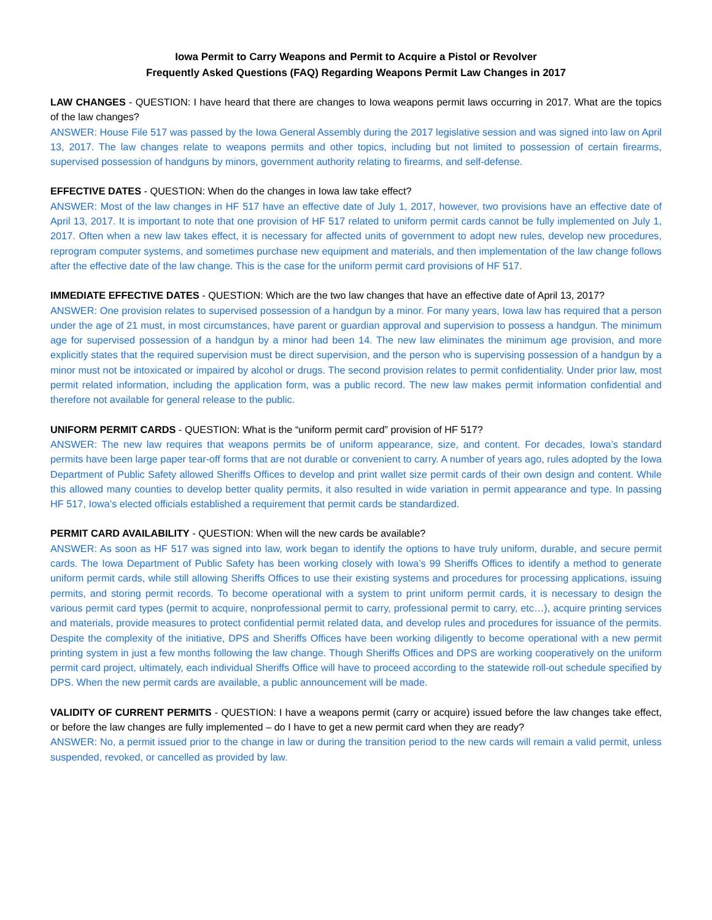Iowa Permit to Carry Weapons and Permit to Acquire a Pistol or Revolver
Frequently Asked Questions (FAQ) Regarding Weapons Permit Law Changes in 2017
LAW CHANGES - QUESTION: I have heard that there are changes to Iowa weapons permit laws occurring in 2017. What are the topics of the law changes?
ANSWER: House File 517 was passed by the Iowa General Assembly during the 2017 legislative session and was signed into law on April 13, 2017. The law changes relate to weapons permits and other topics, including but not limited to possession of certain firearms, supervised possession of handguns by minors, government authority relating to firearms, and self-defense.
EFFECTIVE DATES - QUESTION: When do the changes in Iowa law take effect?
ANSWER: Most of the law changes in HF 517 have an effective date of July 1, 2017, however, two provisions have an effective date of April 13, 2017. It is important to note that one provision of HF 517 related to uniform permit cards cannot be fully implemented on July 1, 2017. Often when a new law takes effect, it is necessary for affected units of government to adopt new rules, develop new procedures, reprogram computer systems, and sometimes purchase new equipment and materials, and then implementation of the law change follows after the effective date of the law change. This is the case for the uniform permit card provisions of HF 517.
IMMEDIATE EFFECTIVE DATES - QUESTION: Which are the two law changes that have an effective date of April 13, 2017?
ANSWER: One provision relates to supervised possession of a handgun by a minor. For many years, Iowa law has required that a person under the age of 21 must, in most circumstances, have parent or guardian approval and supervision to possess a handgun. The minimum age for supervised possession of a handgun by a minor had been 14. The new law eliminates the minimum age provision, and more explicitly states that the required supervision must be direct supervision, and the person who is supervising possession of a handgun by a minor must not be intoxicated or impaired by alcohol or drugs. The second provision relates to permit confidentiality. Under prior law, most permit related information, including the application form, was a public record. The new law makes permit information confidential and therefore not available for general release to the public.
UNIFORM PERMIT CARDS - QUESTION: What is the “uniform permit card” provision of HF 517?
ANSWER: The new law requires that weapons permits be of uniform appearance, size, and content. For decades, Iowa’s standard permits have been large paper tear-off forms that are not durable or convenient to carry. A number of years ago, rules adopted by the Iowa Department of Public Safety allowed Sheriffs Offices to develop and print wallet size permit cards of their own design and content. While this allowed many counties to develop better quality permits, it also resulted in wide variation in permit appearance and type. In passing HF 517, Iowa’s elected officials established a requirement that permit cards be standardized.
PERMIT CARD AVAILABILITY - QUESTION: When will the new cards be available?
ANSWER: As soon as HF 517 was signed into law, work began to identify the options to have truly uniform, durable, and secure permit cards. The Iowa Department of Public Safety has been working closely with Iowa’s 99 Sheriffs Offices to identify a method to generate uniform permit cards, while still allowing Sheriffs Offices to use their existing systems and procedures for processing applications, issuing permits, and storing permit records. To become operational with a system to print uniform permit cards, it is necessary to design the various permit card types (permit to acquire, nonprofessional permit to carry, professional permit to carry, etc…), acquire printing services and materials, provide measures to protect confidential permit related data, and develop rules and procedures for issuance of the permits. Despite the complexity of the initiative, DPS and Sheriffs Offices have been working diligently to become operational with a new permit printing system in just a few months following the law change. Though Sheriffs Offices and DPS are working cooperatively on the uniform permit card project, ultimately, each individual Sheriffs Office will have to proceed according to the statewide roll-out schedule specified by DPS. When the new permit cards are available, a public announcement will be made.
VALIDITY OF CURRENT PERMITS - QUESTION: I have a weapons permit (carry or acquire) issued before the law changes take effect, or before the law changes are fully implemented – do I have to get a new permit card when they are ready?
ANSWER: No, a permit issued prior to the change in law or during the transition period to the new cards will remain a valid permit, unless suspended, revoked, or cancelled as provided by law.